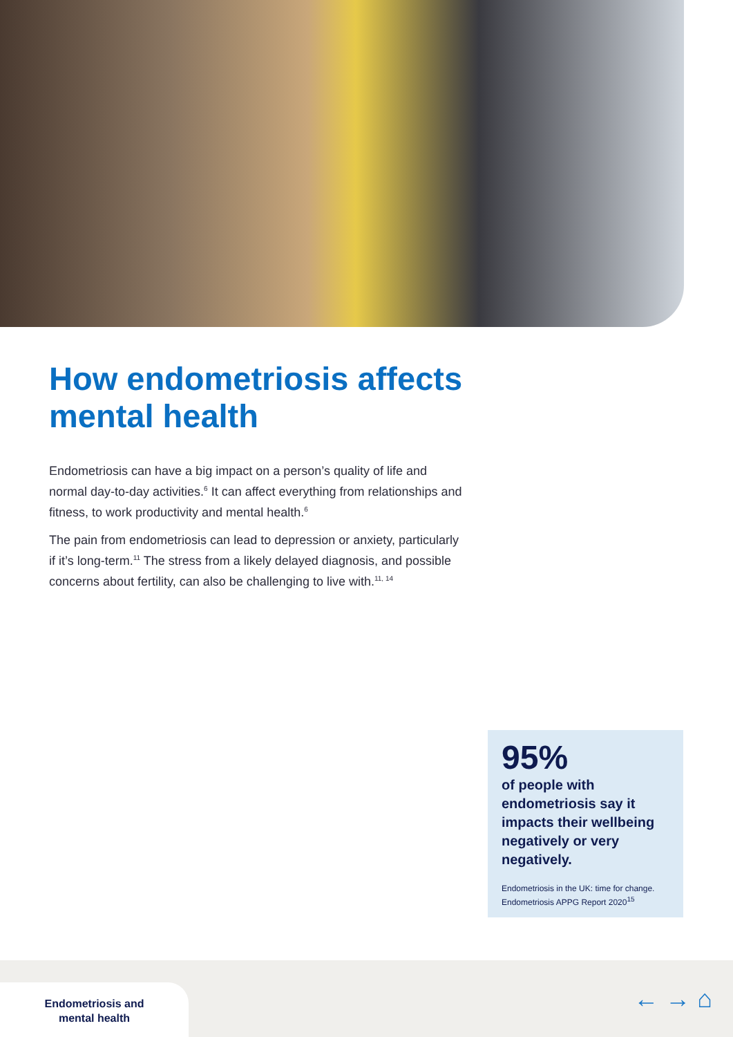How endometriosis affects
mental health
Endometriosis can have a big impact on a person’s quality of life and normal day-to-day activities.<sup>6</sup> It can affect everything from relationships and fitness, to work productivity and mental health.<sup>6</sup>
The pain from endometriosis can lead to depression or anxiety, particularly if it’s long-term.<sup>11</sup> The stress from a likely delayed diagnosis, and possible concerns about fertility, can also be challenging to live with.<sup>11, 14</sup>
95%
of people with endometriosis say it impacts their wellbeing negatively or very negatively.
Endometriosis in the UK: time for change. Endometriosis APPG Report 2020<sup>15</sup>
Endometriosis and
mental health
← → ⌂